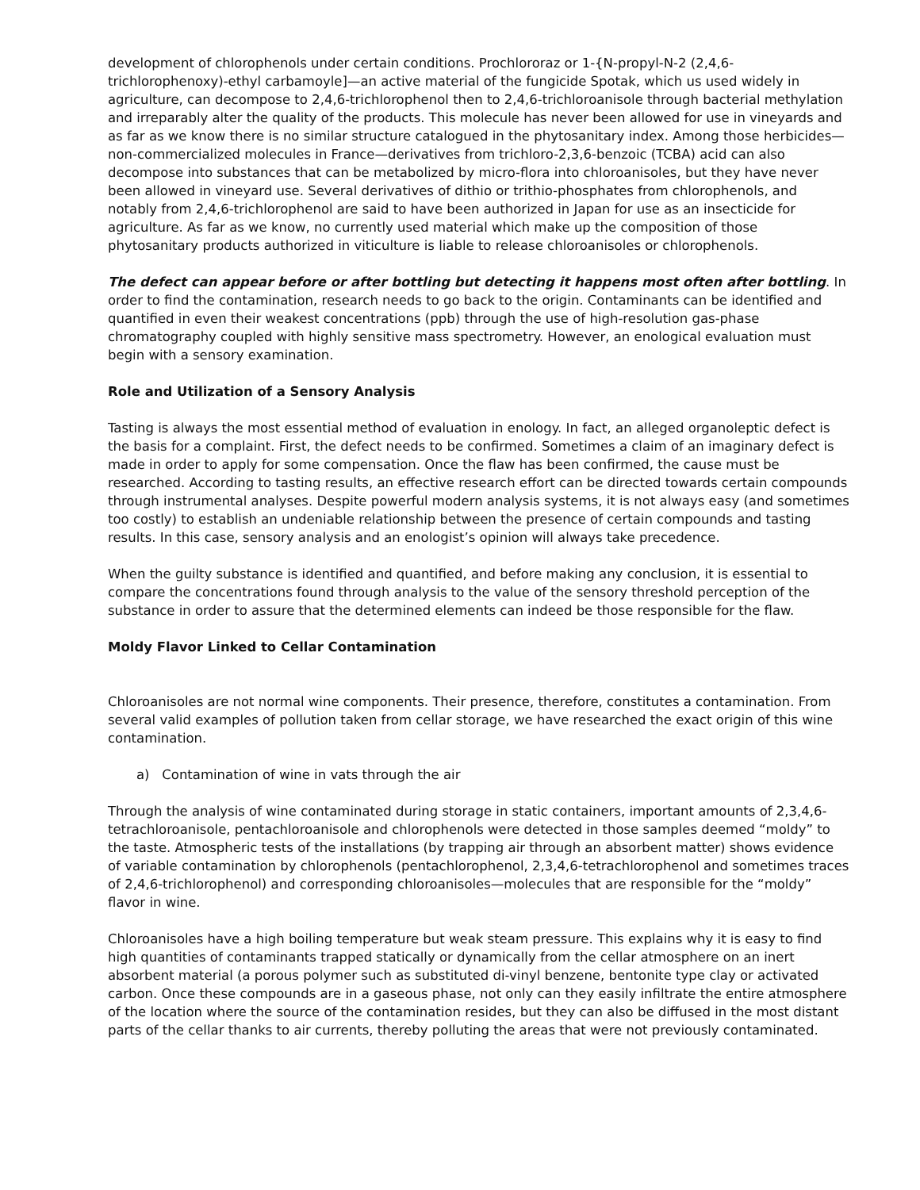development of chlorophenols under certain conditions. Prochlororaz or 1-{N-propyl-N-2 (2,4,6-trichlorophenoxy)-ethyl carbamoyle]—an active material of the fungicide Spotak, which us used widely in agriculture, can decompose to 2,4,6-trichlorophenol then to 2,4,6-trichloroanisole through bacterial methylation and irreparably alter the quality of the products. This molecule has never been allowed for use in vineyards and as far as we know there is no similar structure catalogued in the phytosanitary index. Among those herbicides—non-commercialized molecules in France—derivatives from trichloro-2,3,6-benzoic (TCBA) acid can also decompose into substances that can be metabolized by micro-flora into chloroanisoles, but they have never been allowed in vineyard use. Several derivatives of dithio or trithio-phosphates from chlorophenols, and notably from 2,4,6-trichlorophenol are said to have been authorized in Japan for use as an insecticide for agriculture. As far as we know, no currently used material which make up the composition of those phytosanitary products authorized in viticulture is liable to release chloroanisoles or chlorophenols.
The defect can appear before or after bottling but detecting it happens most often after bottling. In order to find the contamination, research needs to go back to the origin. Contaminants can be identified and quantified in even their weakest concentrations (ppb) through the use of high-resolution gas-phase chromatography coupled with highly sensitive mass spectrometry. However, an enological evaluation must begin with a sensory examination.
Role and Utilization of a Sensory Analysis
Tasting is always the most essential method of evaluation in enology. In fact, an alleged organoleptic defect is the basis for a complaint. First, the defect needs to be confirmed. Sometimes a claim of an imaginary defect is made in order to apply for some compensation. Once the flaw has been confirmed, the cause must be researched. According to tasting results, an effective research effort can be directed towards certain compounds through instrumental analyses. Despite powerful modern analysis systems, it is not always easy (and sometimes too costly) to establish an undeniable relationship between the presence of certain compounds and tasting results. In this case, sensory analysis and an enologist’s opinion will always take precedence.
When the guilty substance is identified and quantified, and before making any conclusion, it is essential to compare the concentrations found through analysis to the value of the sensory threshold perception of the substance in order to assure that the determined elements can indeed be those responsible for the flaw.
Moldy Flavor Linked to Cellar Contamination
Chloroanisoles are not normal wine components. Their presence, therefore, constitutes a contamination. From several valid examples of pollution taken from cellar storage, we have researched the exact origin of this wine contamination.
a) Contamination of wine in vats through the air
Through the analysis of wine contaminated during storage in static containers, important amounts of 2,3,4,6-tetrachloroanisole, pentachloroanisole and chlorophenols were detected in those samples deemed “moldy” to the taste. Atmospheric tests of the installations (by trapping air through an absorbent matter) shows evidence of variable contamination by chlorophenols (pentachlorophenol, 2,3,4,6-tetrachlorophenol and sometimes traces of 2,4,6-trichlorophenol) and corresponding chloroanisoles—molecules that are responsible for the “moldy” flavor in wine.
Chloroanisoles have a high boiling temperature but weak steam pressure. This explains why it is easy to find high quantities of contaminants trapped statically or dynamically from the cellar atmosphere on an inert absorbent material (a porous polymer such as substituted di-vinyl benzene, bentonite type clay or activated carbon. Once these compounds are in a gaseous phase, not only can they easily infiltrate the entire atmosphere of the location where the source of the contamination resides, but they can also be diffused in the most distant parts of the cellar thanks to air currents, thereby polluting the areas that were not previously contaminated.